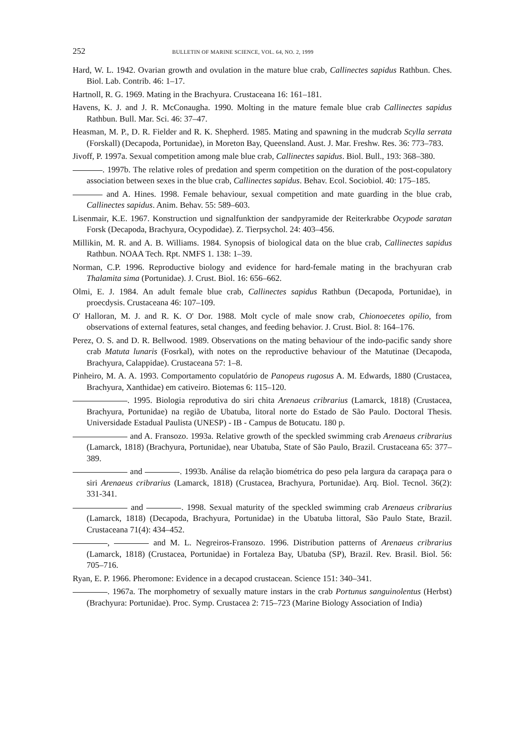252 BULLETIN OF MARINE SCIENCE, VOL. 64, NO. 2, 1999
Hard, W. L. 1942. Ovarian growth and ovulation in the mature blue crab, Callinectes sapidus Rathbun. Ches. Biol. Lab. Contrib. 46: 1–17.
Hartnoll, R. G. 1969. Mating in the Brachyura. Crustaceana 16: 161–181.
Havens, K. J. and J. R. McConaugha. 1990. Molting in the mature female blue crab Callinectes sapidus Rathbun. Bull. Mar. Sci. 46: 37–47.
Heasman, M. P., D. R. Fielder and R. K. Shepherd. 1985. Mating and spawning in the mudcrab Scylla serrata (Forskall) (Decapoda, Portunidae), in Moreton Bay, Queensland. Aust. J. Mar. Freshw. Res. 36: 773–783.
Jivoff, P. 1997a. Sexual competition among male blue crab, Callinectes sapidus. Biol. Bull., 193: 368–380.
. 1997b. The relative roles of predation and sperm competition on the duration of the post-copulatory association between sexes in the blue crab, Callinectes sapidus. Behav. Ecol. Sociobiol. 40: 175–185.
and A. Hines. 1998. Female behaviour, sexual competition and mate guarding in the blue crab, Callinectes sapidus. Anim. Behav. 55: 589–603.
Lisenmair, K.E. 1967. Konstruction und signalfunktion der sandpyramide der Reiterkrabbe Ocypode saratan Forsk (Decapoda, Brachyura, Ocypodidae). Z. Tierpsychol. 24: 403–456.
Millikin, M. R. and A. B. Williams. 1984. Synopsis of biological data on the blue crab, Callinectes sapidus Rathbun. NOAA Tech. Rpt. NMFS 1. 138: 1–39.
Norman, C.P. 1996. Reproductive biology and evidence for hard-female mating in the brachyuran crab Thalamita sima (Portunidae). J. Crust. Biol. 16: 656–662.
Olmi, E. J. 1984. An adult female blue crab, Callinectes sapidus Rathbun (Decapoda, Portunidae), in proecdysis. Crustaceana 46: 107–109.
O' Halloran, M. J. and R. K. O' Dor. 1988. Molt cycle of male snow crab, Chionoecetes opilio, from observations of external features, setal changes, and feeding behavior. J. Crust. Biol. 8: 164–176.
Perez, O. S. and D. R. Bellwood. 1989. Observations on the mating behaviour of the indo-pacific sandy shore crab Matuta lunaris (Fosrkal), with notes on the reproductive behaviour of the Matutinae (Decapoda, Brachyura, Calappidae). Crustaceana 57: 1–8.
Pinheiro, M. A. A. 1993. Comportamento copulatório de Panopeus rugosus A. M. Edwards, 1880 (Crustacea, Brachyura, Xanthidae) em cativeiro. Biotemas 6: 115–120.
. 1995. Biologia reprodutiva do siri chita Arenaeus cribrarius (Lamarck, 1818) (Crustacea, Brachyura, Portunidae) na região de Ubatuba, litoral norte do Estado de São Paulo. Doctoral Thesis. Universidade Estadual Paulista (UNESP) - IB - Campus de Botucatu. 180 p.
and A. Fransozo. 1993a. Relative growth of the speckled swimming crab Arenaeus cribrarius (Lamarck, 1818) (Brachyura, Portunidae), near Ubatuba, State of São Paulo, Brazil. Crustaceana 65: 377–389.
and . 1993b. Análise da relação biométrica do peso pela largura da carapaça para o siri Arenaeus cribrarius (Lamarck, 1818) (Crustacea, Brachyura, Portunidae). Arq. Biol. Tecnol. 36(2): 331-341.
and . 1998. Sexual maturity of the speckled swimming crab Arenaeus cribrarius (Lamarck, 1818) (Decapoda, Brachyura, Portunidae) in the Ubatuba littoral, São Paulo State, Brazil. Crustaceana 71(4): 434–452.
, and M. L. Negreiros-Fransozo. 1996. Distribution patterns of Arenaeus cribrarius (Lamarck, 1818) (Crustacea, Portunidae) in Fortaleza Bay, Ubatuba (SP), Brazil. Rev. Brasil. Biol. 56: 705–716.
Ryan, E. P. 1966. Pheromone: Evidence in a decapod crustacean. Science 151: 340–341.
. 1967a. The morphometry of sexually mature instars in the crab Portunus sanguinolentus (Herbst) (Brachyura: Portunidae). Proc. Symp. Crustacea 2: 715–723 (Marine Biology Association of India)